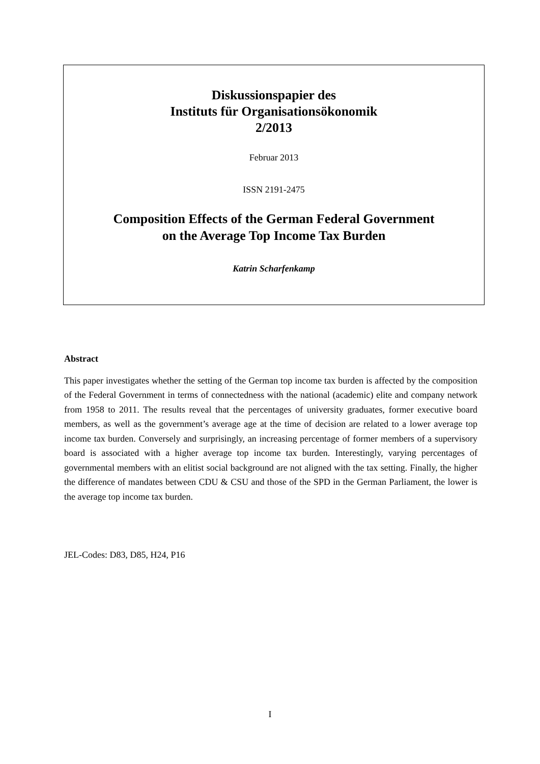Diskussionspapier des
Instituts für Organisationsökonomik
2/2013
Februar 2013
ISSN 2191-2475
Composition Effects of the German Federal Government
on the Average Top Income Tax Burden
Katrin Scharfenkamp
Abstract
This paper investigates whether the setting of the German top income tax burden is affected by the composition of the Federal Government in terms of connectedness with the national (academic) elite and company network from 1958 to 2011. The results reveal that the percentages of university graduates, former executive board members, as well as the government’s average age at the time of decision are related to a lower average top income tax burden. Conversely and surprisingly, an increasing percentage of former members of a supervisory board is associated with a higher average top income tax burden. Interestingly, varying percentages of governmental members with an elitist social background are not aligned with the tax setting. Finally, the higher the difference of mandates between CDU & CSU and those of the SPD in the German Parliament, the lower is the average top income tax burden.
JEL-Codes: D83, D85, H24, P16
I